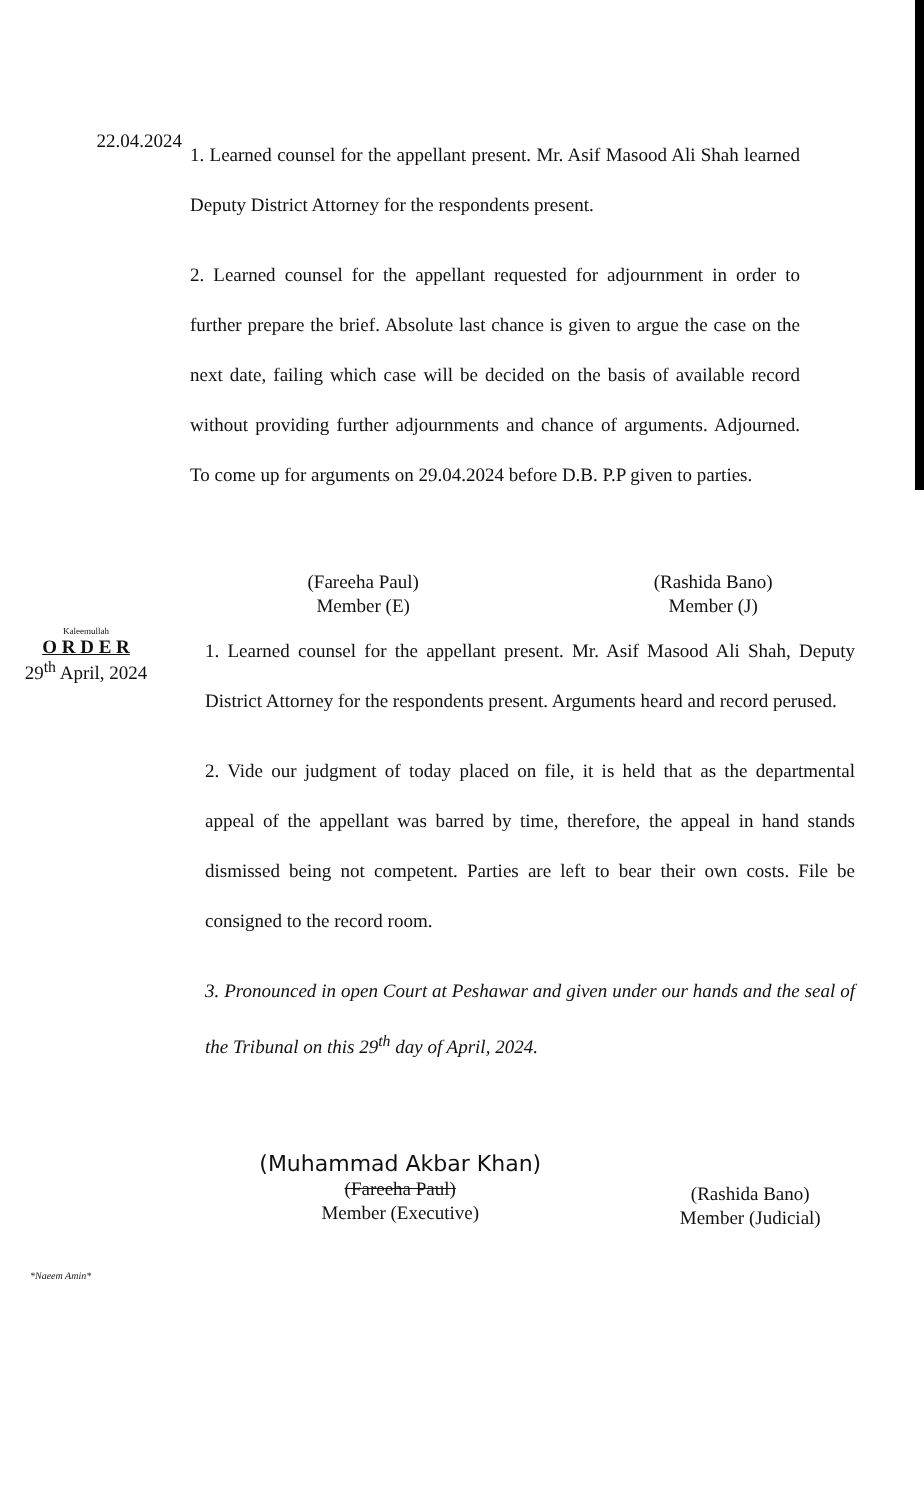22.04.2024
1. Learned counsel for the appellant present. Mr. Asif Masood Ali Shah learned Deputy District Attorney for the respondents present.
2. Learned counsel for the appellant requested for adjournment in order to further prepare the brief. Absolute last chance is given to argue the case on the next date, failing which case will be decided on the basis of available record without providing further adjournments and chance of arguments. Adjourned. To come up for arguments on 29.04.2024 before D.B. P.P given to parties.
(Fareeha Paul)
Member (E)
(Rashida Bano)
Member (J)
Kaleemullah
O R D E R
29<sup>th</sup> April, 2024
1. Learned counsel for the appellant present. Mr. Asif Masood Ali Shah, Deputy District Attorney for the respondents present. Arguments heard and record perused.
2. Vide our judgment of today placed on file, it is held that as the departmental appeal of the appellant was barred by time, therefore, the appeal in hand stands dismissed being not competent. Parties are left to bear their own costs. File be consigned to the record room.
3. Pronounced in open Court at Peshawar and given under our hands and the seal of the Tribunal on this 29<sup>th</sup> day of April, 2024.
(Muhammad Akbar Khan)
(Fareeha Paul)
Member (Executive)
(Rashida Bano)
Member (Judicial)
*Naeem Amin*